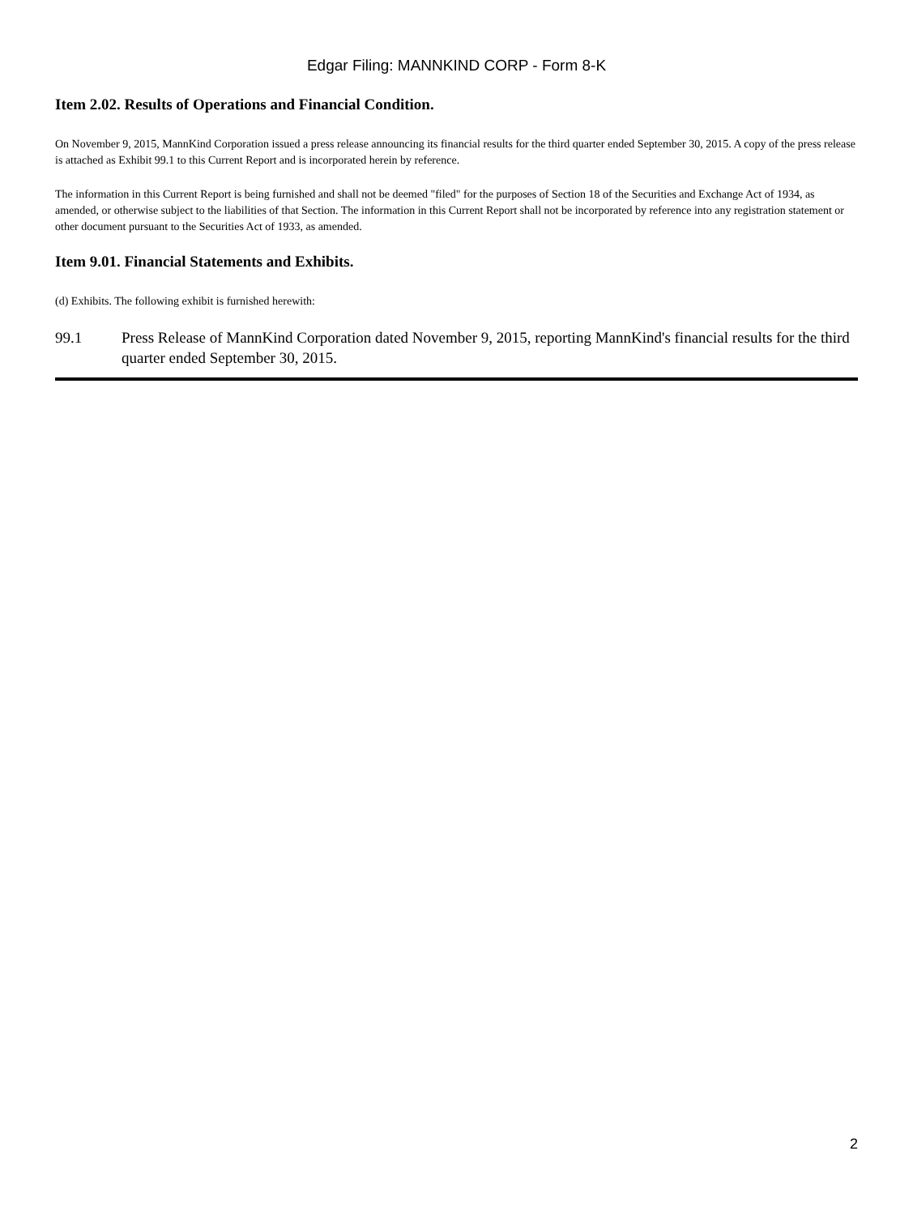Edgar Filing: MANNKIND CORP - Form 8-K
Item 2.02. Results of Operations and Financial Condition.
On November 9, 2015, MannKind Corporation issued a press release announcing its financial results for the third quarter ended September 30, 2015. A copy of the press release is attached as Exhibit 99.1 to this Current Report and is incorporated herein by reference.
The information in this Current Report is being furnished and shall not be deemed "filed" for the purposes of Section 18 of the Securities and Exchange Act of 1934, as amended, or otherwise subject to the liabilities of that Section. The information in this Current Report shall not be incorporated by reference into any registration statement or other document pursuant to the Securities Act of 1933, as amended.
Item 9.01. Financial Statements and Exhibits.
(d) Exhibits. The following exhibit is furnished herewith:
99.1 Press Release of MannKind Corporation dated November 9, 2015, reporting MannKind's financial results for the third quarter ended September 30, 2015.
2